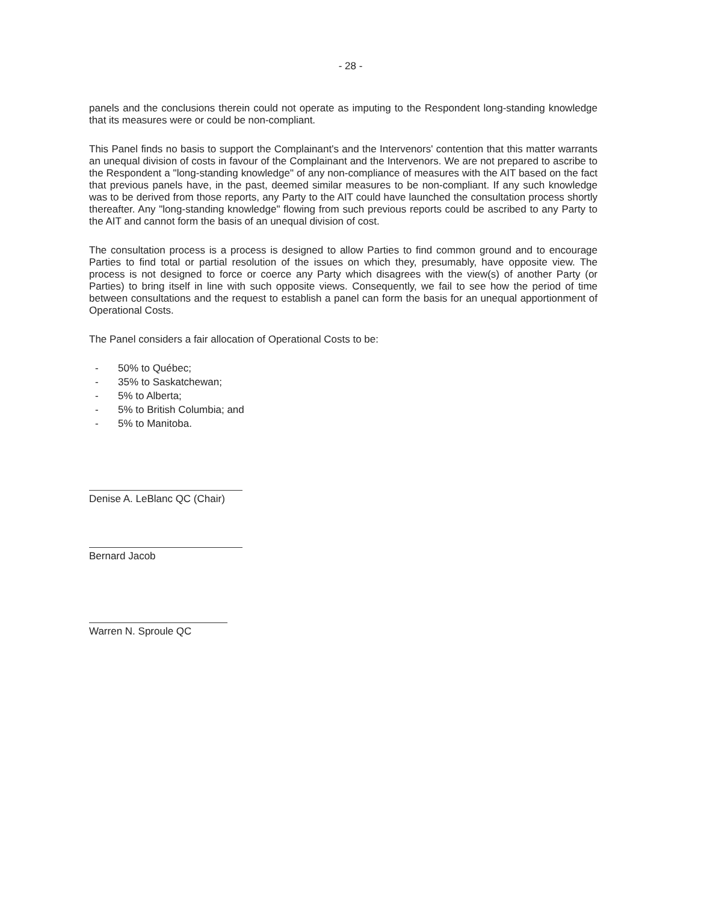- 28 -
panels and the conclusions therein could not operate as imputing to the Respondent long-standing knowledge that its measures were or could be non-compliant.
This Panel finds no basis to support the Complainant's and the Intervenors' contention that this matter warrants an unequal division of costs in favour of the Complainant and the Intervenors. We are not prepared to ascribe to the Respondent a "long-standing knowledge" of any non-compliance of measures with the AIT based on the fact that previous panels have, in the past, deemed similar measures to be non-compliant. If any such knowledge was to be derived from those reports, any Party to the AIT could have launched the consultation process shortly thereafter. Any "long-standing knowledge" flowing from such previous reports could be ascribed to any Party to the AIT and cannot form the basis of an unequal division of cost.
The consultation process is a process is designed to allow Parties to find common ground and to encourage Parties to find total or partial resolution of the issues on which they, presumably, have opposite view. The process is not designed to force or coerce any Party which disagrees with the view(s) of another Party (or Parties) to bring itself in line with such opposite views. Consequently, we fail to see how the period of time between consultations and the request to establish a panel can form the basis for an unequal apportionment of Operational Costs.
The Panel considers a fair allocation of Operational Costs to be:
- 50% to Québec;
- 35% to Saskatchewan;
- 5% to Alberta;
- 5% to British Columbia; and
- 5% to Manitoba.
Denise A. LeBlanc QC (Chair)
Bernard Jacob
Warren N. Sproule QC